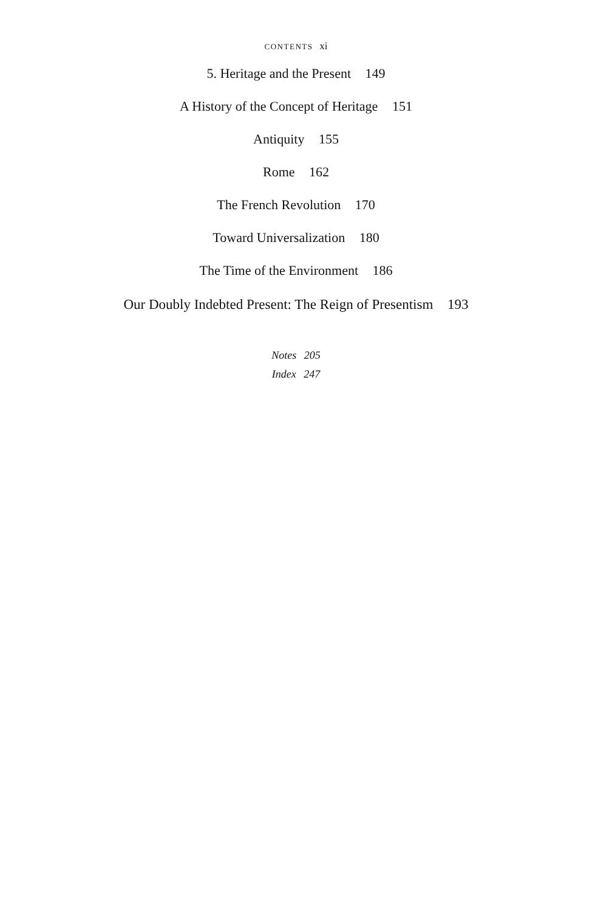CONTENTS xi
5. Heritage and the Present 149
A History of the Concept of Heritage 151
Antiquity 155
Rome 162
The French Revolution 170
Toward Universalization 180
The Time of the Environment 186
Our Doubly Indebted Present: The Reign of Presentism 193
Notes 205
Index 247